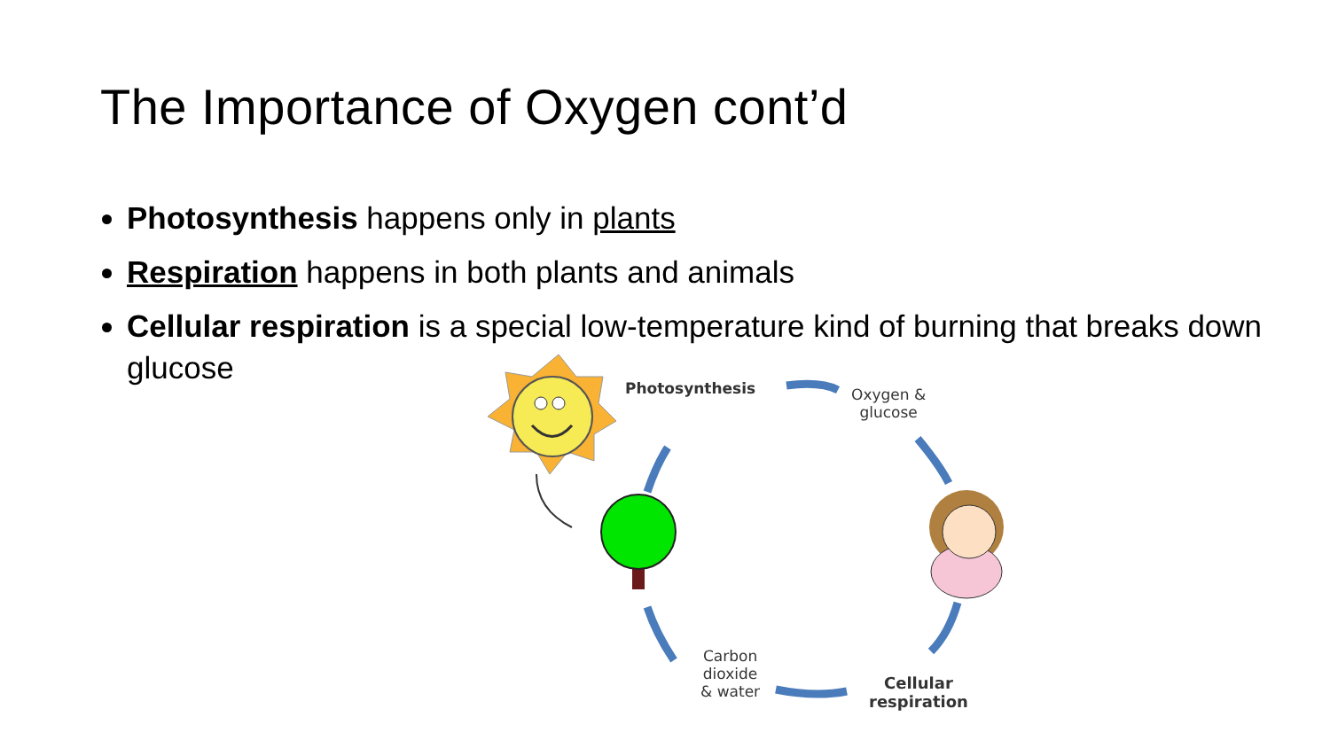The Importance of Oxygen cont’d
Photosynthesis happens only in plants
Respiration happens in both plants and animals
Cellular respiration is a special low-temperature kind of burning that breaks down glucose
Photosynthesis
Oxygen &
glucose
Carbon
dioxide
& water
Cellular
respiration